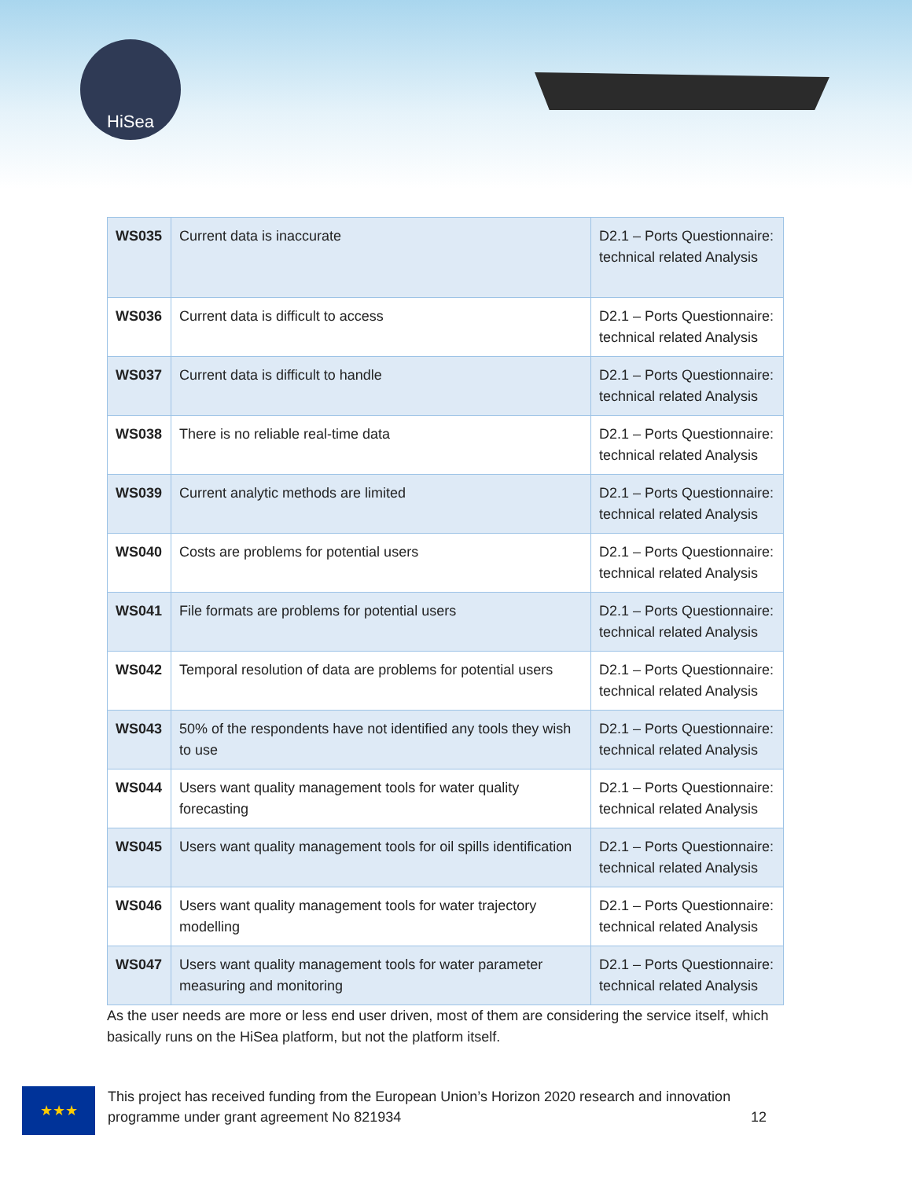HiSea
| WS035 | Current data is inaccurate | D2.1 – Ports Questionnaire: technical related Analysis |
| WS036 | Current data is difficult to access | D2.1 – Ports Questionnaire: technical related Analysis |
| WS037 | Current data is difficult to handle | D2.1 – Ports Questionnaire: technical related Analysis |
| WS038 | There is no reliable real-time data | D2.1 – Ports Questionnaire: technical related Analysis |
| WS039 | Current analytic methods are limited | D2.1 – Ports Questionnaire: technical related Analysis |
| WS040 | Costs are problems for potential users | D2.1 – Ports Questionnaire: technical related Analysis |
| WS041 | File formats are problems for potential users | D2.1 – Ports Questionnaire: technical related Analysis |
| WS042 | Temporal resolution of data are problems for potential users | D2.1 – Ports Questionnaire: technical related Analysis |
| WS043 | 50% of the respondents have not identified any tools they wish to use | D2.1 – Ports Questionnaire: technical related Analysis |
| WS044 | Users want quality management tools for water quality forecasting | D2.1 – Ports Questionnaire: technical related Analysis |
| WS045 | Users want quality management tools for oil spills identification | D2.1 – Ports Questionnaire: technical related Analysis |
| WS046 | Users want quality management tools for water trajectory modelling | D2.1 – Ports Questionnaire: technical related Analysis |
| WS047 | Users want quality management tools for water parameter measuring and monitoring | D2.1 – Ports Questionnaire: technical related Analysis |
As the user needs are more or less end user driven, most of them are considering the service itself, which basically runs on the HiSea platform, but not the platform itself.
★★★
This project has received funding from the European Union’s Horizon 2020 research and innovation
programme under grant agreement No 821934 12